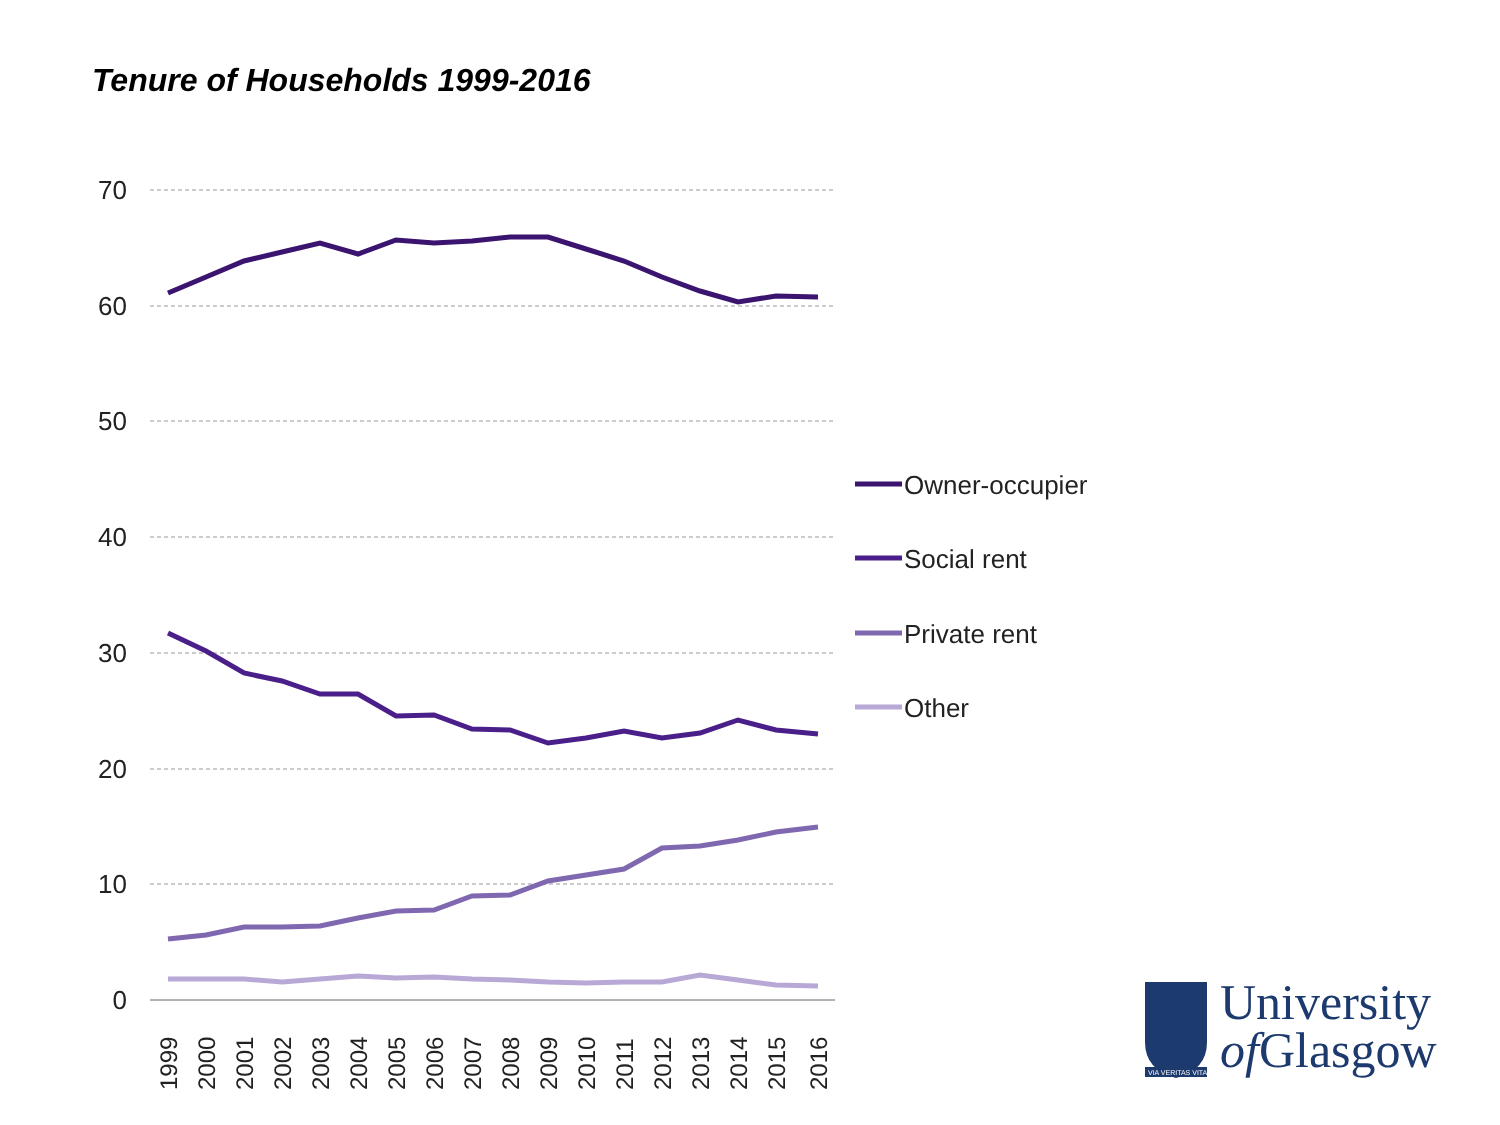Tenure of Households 1999-2016
70
60
50
40
30
20
10
0
1999
2000
2001
2002
2003
2004
2005
2006
2007
2008
2009
2010
2011
2012
2013
2014
2015
2016
Owner-occupier
Social rent
Private rent
Other
VIA VERITAS VITA
University
of Glasgow